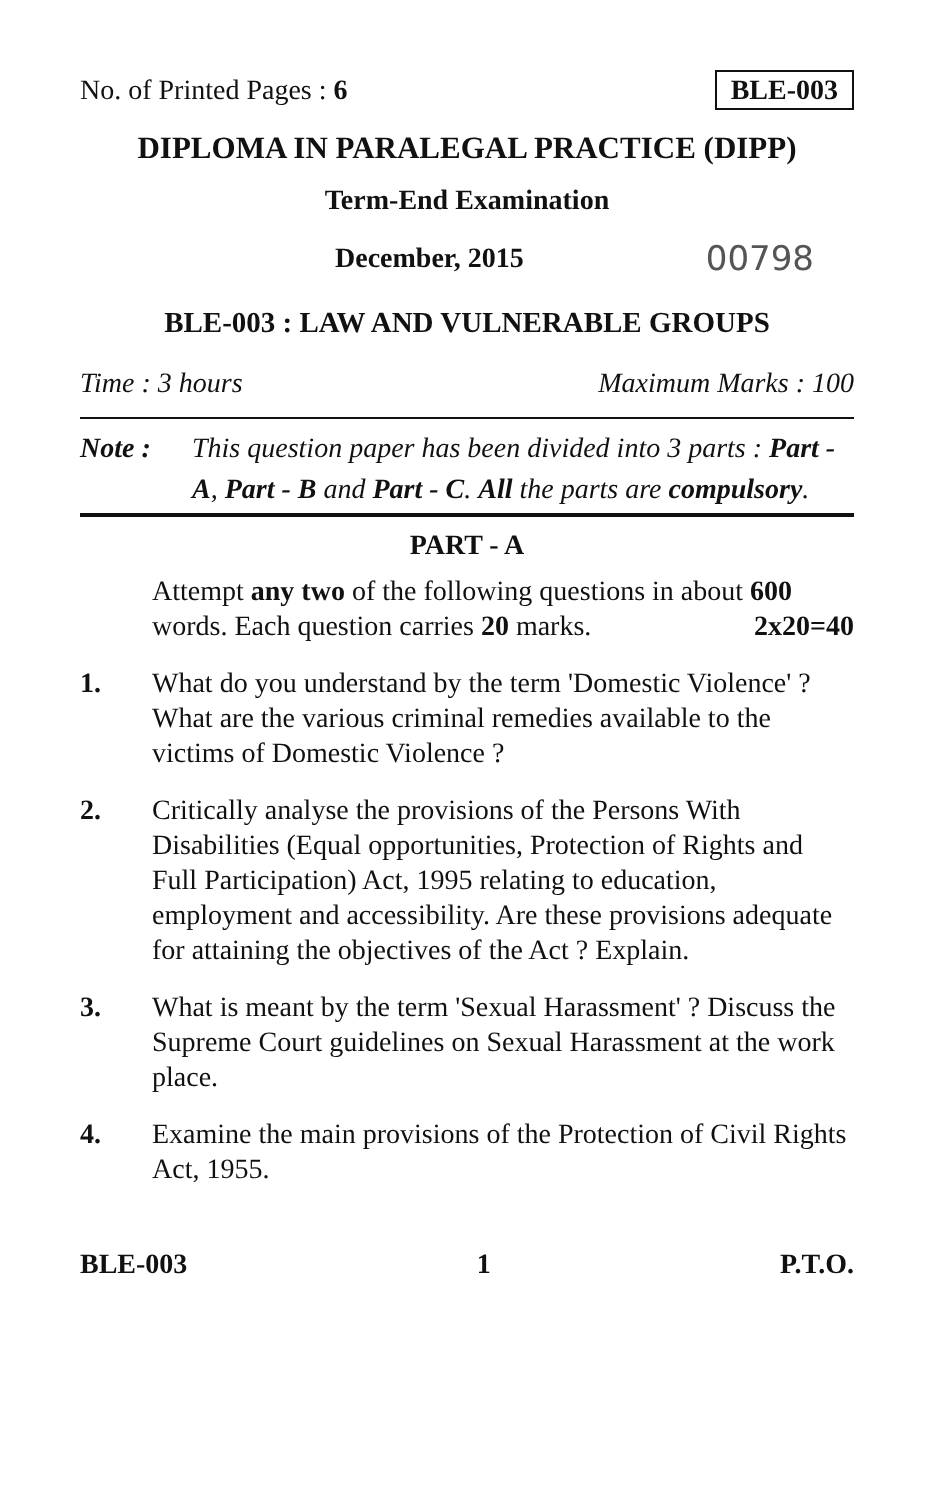No. of Printed Pages : 6 BLE-003
DIPLOMA IN PARALEGAL PRACTICE (DIPP)
Term-End Examination
December, 2015 00798
BLE-003 : LAW AND VULNERABLE GROUPS
Time : 3 hours Maximum Marks : 100
Note : This question paper has been divided into 3 parts : Part - A, Part - B and Part - C. All the parts are compulsory.
PART - A
Attempt any two of the following questions in about 600 words. Each question carries 20 marks. 2x20=40
1. What do you understand by the term 'Domestic Violence' ? What are the various criminal remedies available to the victims of Domestic Violence ?
2. Critically analyse the provisions of the Persons With Disabilities (Equal opportunities, Protection of Rights and Full Participation) Act, 1995 relating to education, employment and accessibility. Are these provisions adequate for attaining the objectives of the Act ? Explain.
3. What is meant by the term 'Sexual Harassment' ? Discuss the Supreme Court guidelines on Sexual Harassment at the work place.
4. Examine the main provisions of the Protection of Civil Rights Act, 1955.
BLE-003 1 P.T.O.